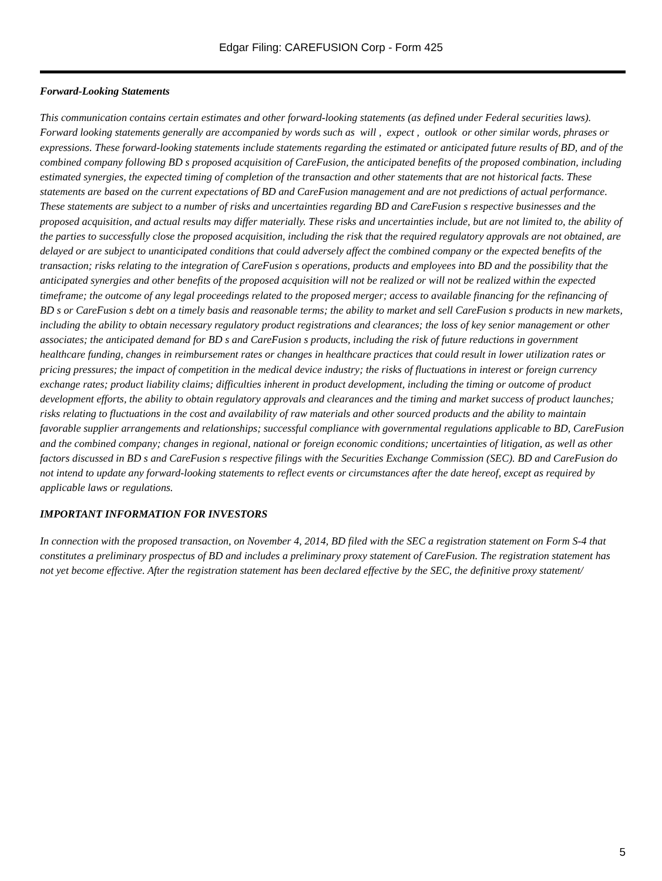Edgar Filing: CAREFUSION Corp - Form 425
Forward-Looking Statements
This communication contains certain estimates and other forward-looking statements (as defined under Federal securities laws). Forward looking statements generally are accompanied by words such as will , expect , outlook or other similar words, phrases or expressions. These forward-looking statements include statements regarding the estimated or anticipated future results of BD, and of the combined company following BD s proposed acquisition of CareFusion, the anticipated benefits of the proposed combination, including estimated synergies, the expected timing of completion of the transaction and other statements that are not historical facts. These statements are based on the current expectations of BD and CareFusion management and are not predictions of actual performance. These statements are subject to a number of risks and uncertainties regarding BD and CareFusion s respective businesses and the proposed acquisition, and actual results may differ materially. These risks and uncertainties include, but are not limited to, the ability of the parties to successfully close the proposed acquisition, including the risk that the required regulatory approvals are not obtained, are delayed or are subject to unanticipated conditions that could adversely affect the combined company or the expected benefits of the transaction; risks relating to the integration of CareFusion s operations, products and employees into BD and the possibility that the anticipated synergies and other benefits of the proposed acquisition will not be realized or will not be realized within the expected timeframe; the outcome of any legal proceedings related to the proposed merger; access to available financing for the refinancing of BD s or CareFusion s debt on a timely basis and reasonable terms; the ability to market and sell CareFusion s products in new markets, including the ability to obtain necessary regulatory product registrations and clearances; the loss of key senior management or other associates; the anticipated demand for BD s and CareFusion s products, including the risk of future reductions in government healthcare funding, changes in reimbursement rates or changes in healthcare practices that could result in lower utilization rates or pricing pressures; the impact of competition in the medical device industry; the risks of fluctuations in interest or foreign currency exchange rates; product liability claims; difficulties inherent in product development, including the timing or outcome of product development efforts, the ability to obtain regulatory approvals and clearances and the timing and market success of product launches; risks relating to fluctuations in the cost and availability of raw materials and other sourced products and the ability to maintain favorable supplier arrangements and relationships; successful compliance with governmental regulations applicable to BD, CareFusion and the combined company; changes in regional, national or foreign economic conditions; uncertainties of litigation, as well as other factors discussed in BD s and CareFusion s respective filings with the Securities Exchange Commission (SEC). BD and CareFusion do not intend to update any forward-looking statements to reflect events or circumstances after the date hereof, except as required by applicable laws or regulations.
IMPORTANT INFORMATION FOR INVESTORS
In connection with the proposed transaction, on November 4, 2014, BD filed with the SEC a registration statement on Form S-4 that constitutes a preliminary prospectus of BD and includes a preliminary proxy statement of CareFusion. The registration statement has not yet become effective. After the registration statement has been declared effective by the SEC, the definitive proxy statement/
5